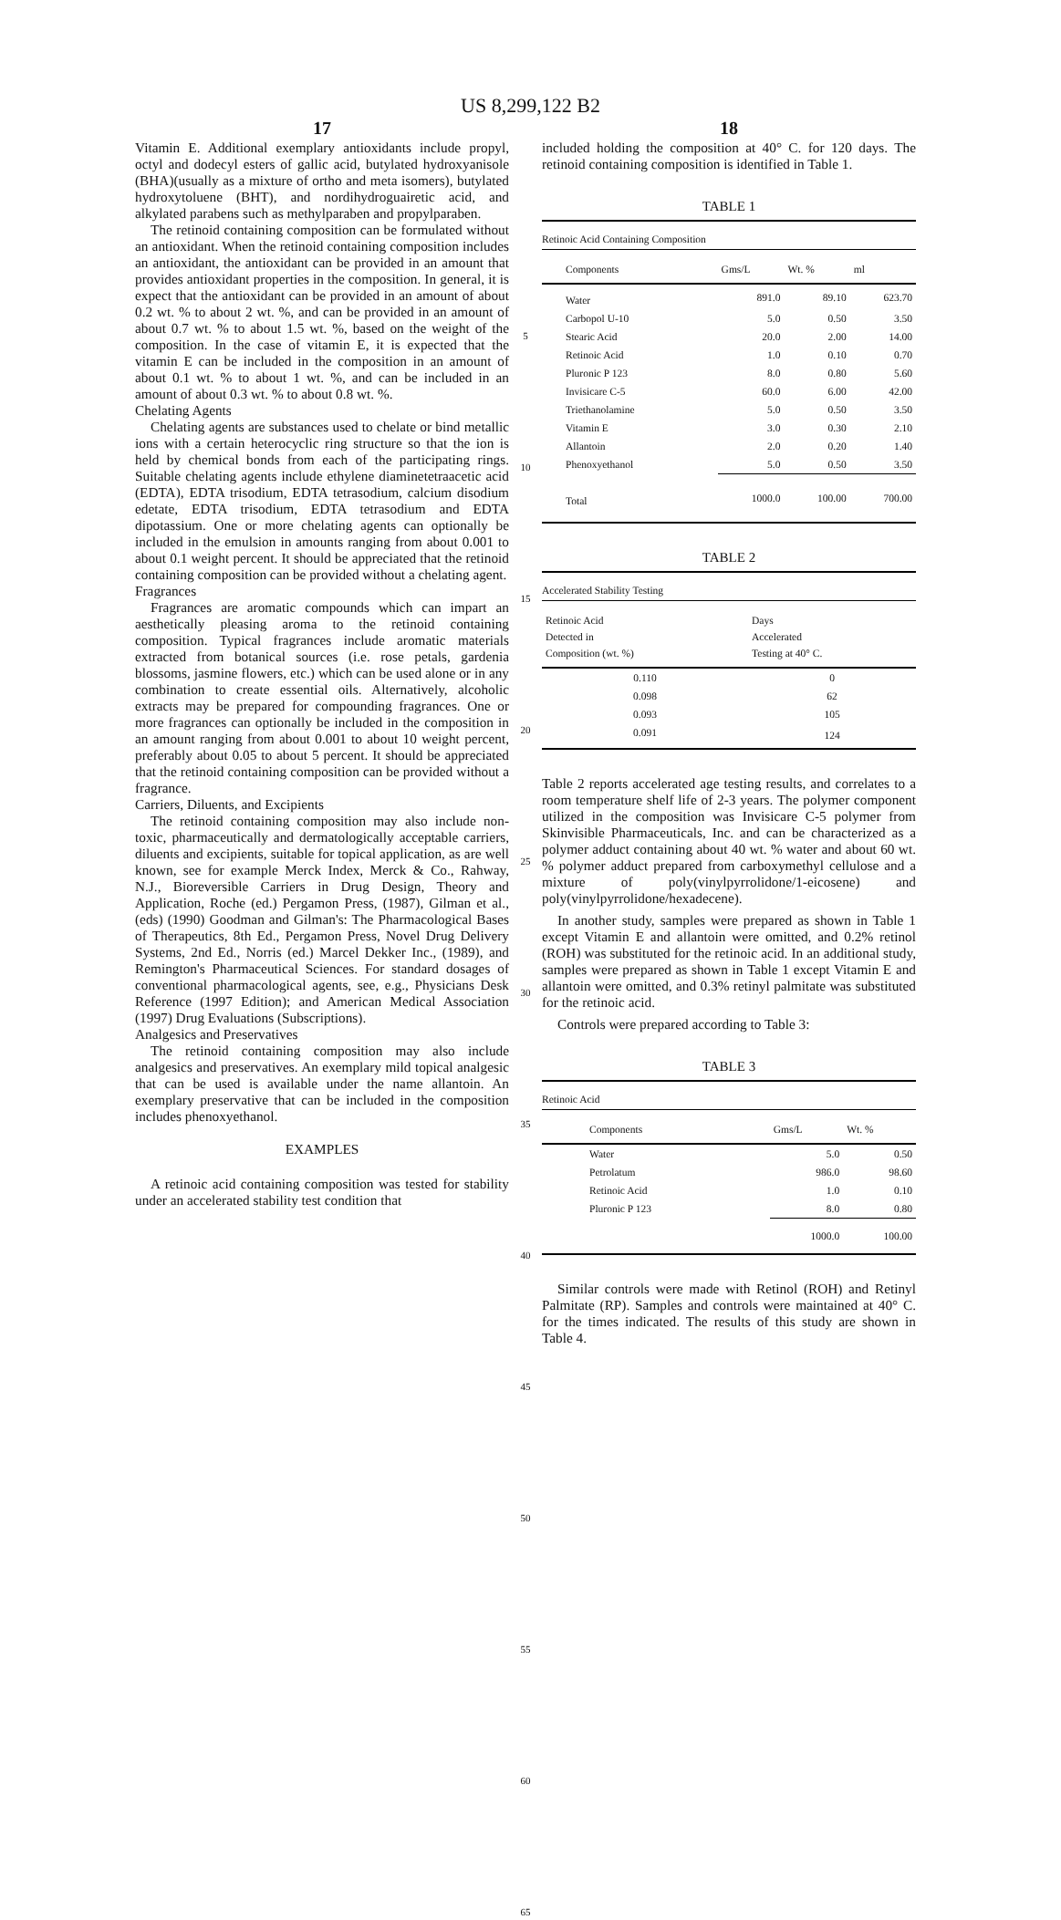US 8,299,122 B2
17
Vitamin E. Additional exemplary antioxidants include propyl, octyl and dodecyl esters of gallic acid, butylated hydroxyanisole (BHA)(usually as a mixture of ortho and meta isomers), butylated hydroxytoluene (BHT), and nordihydroguairetic acid, and alkylated parabens such as methylparaben and propylparaben.
The retinoid containing composition can be formulated without an antioxidant. When the retinoid containing composition includes an antioxidant, the antioxidant can be provided in an amount that provides antioxidant properties in the composition. In general, it is expect that the antioxidant can be provided in an amount of about 0.2 wt. % to about 2 wt. %, and can be provided in an amount of about 0.7 wt. % to about 1.5 wt. %, based on the weight of the composition. In the case of vitamin E, it is expected that the vitamin E can be included in the composition in an amount of about 0.1 wt. % to about 1 wt. %, and can be included in an amount of about 0.3 wt. % to about 0.8 wt. %.
Chelating Agents
Chelating agents are substances used to chelate or bind metallic ions with a certain heterocyclic ring structure so that the ion is held by chemical bonds from each of the participating rings. Suitable chelating agents include ethylene diaminetetraacetic acid (EDTA), EDTA trisodium, EDTA tetrasodium, calcium disodium edetate, EDTA trisodium, EDTA tetrasodium and EDTA dipotassium. One or more chelating agents can optionally be included in the emulsion in amounts ranging from about 0.001 to about 0.1 weight percent. It should be appreciated that the retinoid containing composition can be provided without a chelating agent.
Fragrances
Fragrances are aromatic compounds which can impart an aesthetically pleasing aroma to the retinoid containing composition. Typical fragrances include aromatic materials extracted from botanical sources (i.e. rose petals, gardenia blossoms, jasmine flowers, etc.) which can be used alone or in any combination to create essential oils. Alternatively, alcoholic extracts may be prepared for compounding fragrances. One or more fragrances can optionally be included in the composition in an amount ranging from about 0.001 to about 10 weight percent, preferably about 0.05 to about 5 percent. It should be appreciated that the retinoid containing composition can be provided without a fragrance.
Carriers, Diluents, and Excipients
The retinoid containing composition may also include non-toxic, pharmaceutically and dermatologically acceptable carriers, diluents and excipients, suitable for topical application, as are well known, see for example Merck Index, Merck & Co., Rahway, N.J., Bioreversible Carriers in Drug Design, Theory and Application, Roche (ed.) Pergamon Press, (1987), Gilman et al., (eds) (1990) Goodman and Gilman's: The Pharmacological Bases of Therapeutics, 8th Ed., Pergamon Press, Novel Drug Delivery Systems, 2nd Ed., Norris (ed.) Marcel Dekker Inc., (1989), and Remington's Pharmaceutical Sciences. For standard dosages of conventional pharmacological agents, see, e.g., Physicians Desk Reference (1997 Edition); and American Medical Association (1997) Drug Evaluations (Subscriptions).
Analgesics and Preservatives
The retinoid containing composition may also include analgesics and preservatives. An exemplary mild topical analgesic that can be used is available under the name allantoin. An exemplary preservative that can be included in the composition includes phenoxyethanol.
EXAMPLES
A retinoic acid containing composition was tested for stability under an accelerated stability test condition that
5
10
15
20
25
30
35
40
45
50
55
60
65
18
included holding the composition at 40° C. for 120 days. The retinoid containing composition is identified in Table 1.
TABLE 1
| Retinoic Acid Containing Composition | | | |
| --- | --- | --- | --- |
| Components | Gms/L | Wt. % | ml |
| Water | 891.0 | 89.10 | 623.70 |
| Carbopol U-10 | 5.0 | 0.50 | 3.50 |
| Stearic Acid | 20.0 | 2.00 | 14.00 |
| Retinoic Acid | 1.0 | 0.10 | 0.70 |
| Pluronic P 123 | 8.0 | 0.80 | 5.60 |
| Invisicare C-5 | 60.0 | 6.00 | 42.00 |
| Triethanolamine | 5.0 | 0.50 | 3.50 |
| Vitamin E | 3.0 | 0.30 | 2.10 |
| Allantoin | 2.0 | 0.20 | 1.40 |
| Phenoxyethanol | 5.0 | 0.50 | 3.50 |
| Total | 1000.0 | 100.00 | 700.00 |
TABLE 2
| Accelerated Stability Testing | |
| --- | --- |
| Retinoic Acid Detected in Composition (wt. %) | Days Accelerated Testing at 40° C. |
| 0.110 | 0 |
| 0.098 | 62 |
| 0.093 | 105 |
| 0.091 | 124 |
Table 2 reports accelerated age testing results, and correlates to a room temperature shelf life of 2-3 years. The polymer component utilized in the composition was Invisicare C-5 polymer from Skinvisible Pharmaceuticals, Inc. and can be characterized as a polymer adduct containing about 40 wt. % water and about 60 wt. % polymer adduct prepared from carboxymethyl cellulose and a mixture of poly(vinylpyrrolidone/1-eicosene) and poly(vinylpyrrolidone/hexadecene).
In another study, samples were prepared as shown in Table 1 except Vitamin E and allantoin were omitted, and 0.2% retinol (ROH) was substituted for the retinoic acid. In an additional study, samples were prepared as shown in Table 1 except Vitamin E and allantoin were omitted, and 0.3% retinyl palmitate was substituted for the retinoic acid.
Controls were prepared according to Table 3:
TABLE 3
| Retinoic Acid | | |
| --- | --- | --- |
| Components | Gms/L | Wt. % |
| Water | 5.0 | 0.50 |
| Petrolatum | 986.0 | 98.60 |
| Retinoic Acid | 1.0 | 0.10 |
| Pluronic P 123 | 8.0 | 0.80 |
| | 1000.0 | 100.00 |
Similar controls were made with Retinol (ROH) and Retinyl Palmitate (RP). Samples and controls were maintained at 40° C. for the times indicated. The results of this study are shown in Table 4.